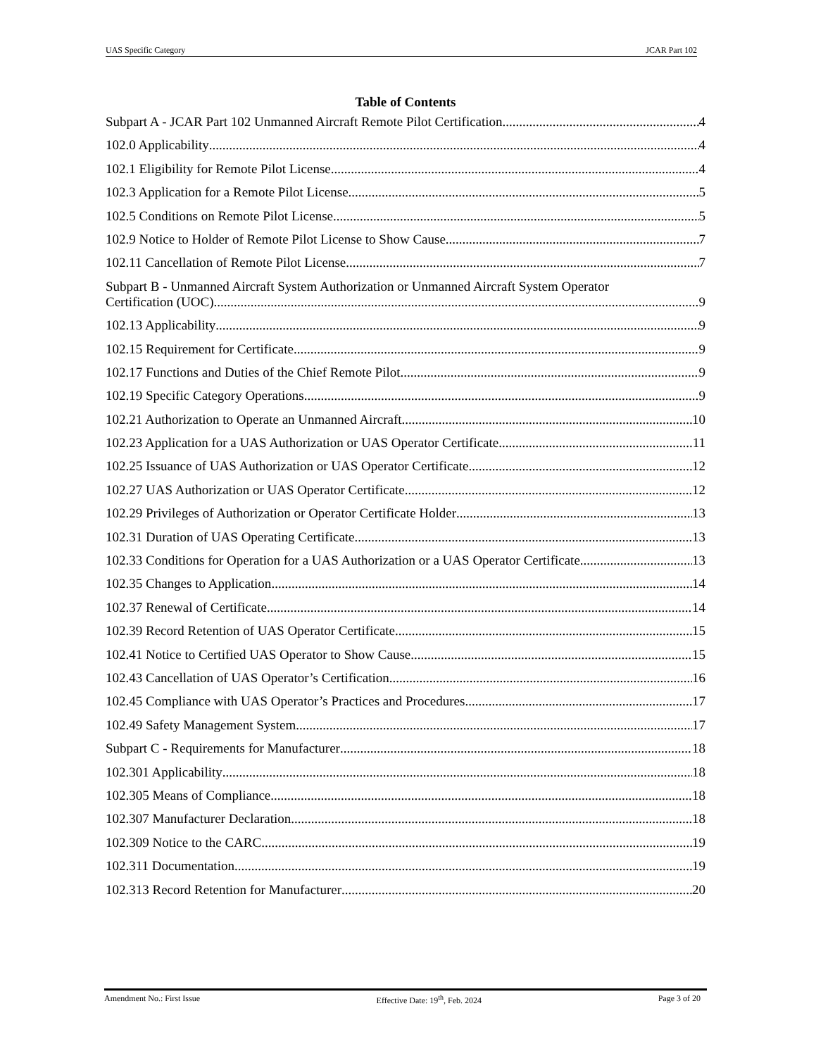UAS Specific Category JCAR Part 102
Table of Contents
Subpart A - JCAR Part 102 Unmanned Aircraft Remote Pilot Certification 4
102.0 Applicability 4
102.1 Eligibility for Remote Pilot License 4
102.3 Application for a Remote Pilot License 5
102.5 Conditions on Remote Pilot License 5
102.9 Notice to Holder of Remote Pilot License to Show Cause 7
102.11 Cancellation of Remote Pilot License 7
Subpart B - Unmanned Aircraft System Authorization or Unmanned Aircraft System Operator
Certification (UOC) 9
102.13 Applicability 9
102.15 Requirement for Certificate 9
102.17 Functions and Duties of the Chief Remote Pilot 9
102.19 Specific Category Operations 9
102.21 Authorization to Operate an Unmanned Aircraft 10
102.23 Application for a UAS Authorization or UAS Operator Certificate 11
102.25 Issuance of UAS Authorization or UAS Operator Certificate 12
102.27 UAS Authorization or UAS Operator Certificate 12
102.29 Privileges of Authorization or Operator Certificate Holder 13
102.31 Duration of UAS Operating Certificate 13
102.33 Conditions for Operation for a UAS Authorization or a UAS Operator Certificate 13
102.35 Changes to Application 14
102.37 Renewal of Certificate 14
102.39 Record Retention of UAS Operator Certificate 15
102.41 Notice to Certified UAS Operator to Show Cause 15
102.43 Cancellation of UAS Operator’s Certification 16
102.45 Compliance with UAS Operator’s Practices and Procedures 17
102.49 Safety Management System 17
Subpart C - Requirements for Manufacturer 18
102.301 Applicability 18
102.305 Means of Compliance 18
102.307 Manufacturer Declaration 18
102.309 Notice to the CARC 19
102.311 Documentation 19
102.313 Record Retention for Manufacturer 20
Amendment No.: First Issue Effective Date: 19<sup>th</sup>, Feb. 2024 Page 3 of 20